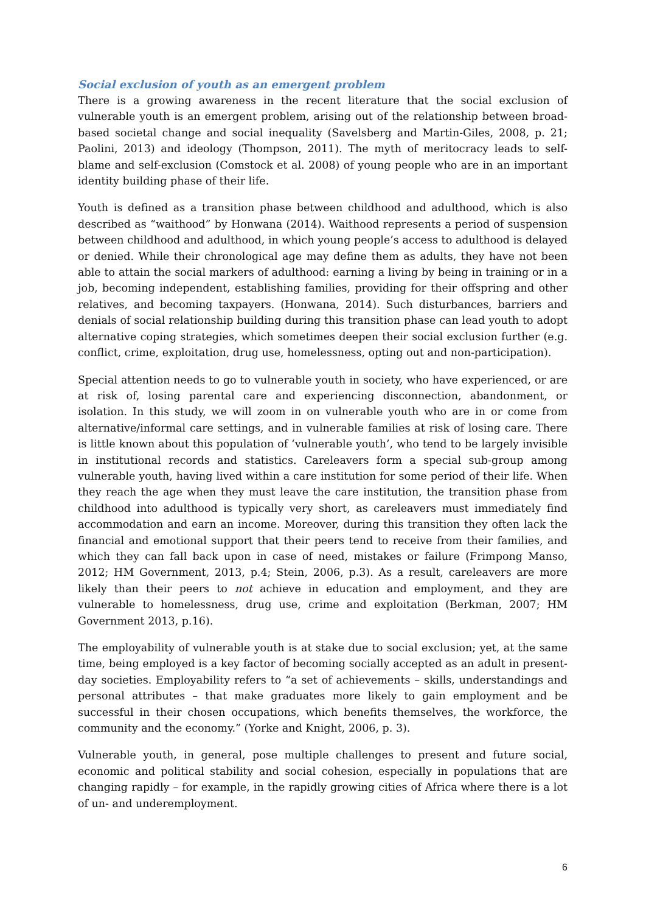Social exclusion of youth as an emergent problem
There is a growing awareness in the recent literature that the social exclusion of vulnerable youth is an emergent problem, arising out of the relationship between broad-based societal change and social inequality (Savelsberg and Martin-Giles, 2008, p. 21; Paolini, 2013) and ideology (Thompson, 2011). The myth of meritocracy leads to self-blame and self-exclusion (Comstock et al. 2008) of young people who are in an important identity building phase of their life.
Youth is defined as a transition phase between childhood and adulthood, which is also described as “waithood” by Honwana (2014). Waithood represents a period of suspension between childhood and adulthood, in which young people’s access to adulthood is delayed or denied. While their chronological age may define them as adults, they have not been able to attain the social markers of adulthood: earning a living by being in training or in a job, becoming independent, establishing families, providing for their offspring and other relatives, and becoming taxpayers. (Honwana, 2014). Such disturbances, barriers and denials of social relationship building during this transition phase can lead youth to adopt alternative coping strategies, which sometimes deepen their social exclusion further (e.g. conflict, crime, exploitation, drug use, homelessness, opting out and non-participation).
Special attention needs to go to vulnerable youth in society, who have experienced, or are at risk of, losing parental care and experiencing disconnection, abandonment, or isolation. In this study, we will zoom in on vulnerable youth who are in or come from alternative/informal care settings, and in vulnerable families at risk of losing care. There is little known about this population of ‘vulnerable youth’, who tend to be largely invisible in institutional records and statistics. Careleavers form a special sub-group among vulnerable youth, having lived within a care institution for some period of their life. When they reach the age when they must leave the care institution, the transition phase from childhood into adulthood is typically very short, as careleavers must immediately find accommodation and earn an income. Moreover, during this transition they often lack the financial and emotional support that their peers tend to receive from their families, and which they can fall back upon in case of need, mistakes or failure (Frimpong Manso, 2012; HM Government, 2013, p.4; Stein, 2006, p.3). As a result, careleavers are more likely than their peers to not achieve in education and employment, and they are vulnerable to homelessness, drug use, crime and exploitation (Berkman, 2007; HM Government 2013, p.16).
The employability of vulnerable youth is at stake due to social exclusion; yet, at the same time, being employed is a key factor of becoming socially accepted as an adult in present-day societies. Employability refers to “a set of achievements – skills, understandings and personal attributes – that make graduates more likely to gain employment and be successful in their chosen occupations, which benefits themselves, the workforce, the community and the economy.” (Yorke and Knight, 2006, p. 3).
Vulnerable youth, in general, pose multiple challenges to present and future social, economic and political stability and social cohesion, especially in populations that are changing rapidly – for example, in the rapidly growing cities of Africa where there is a lot of un- and underemployment.
6